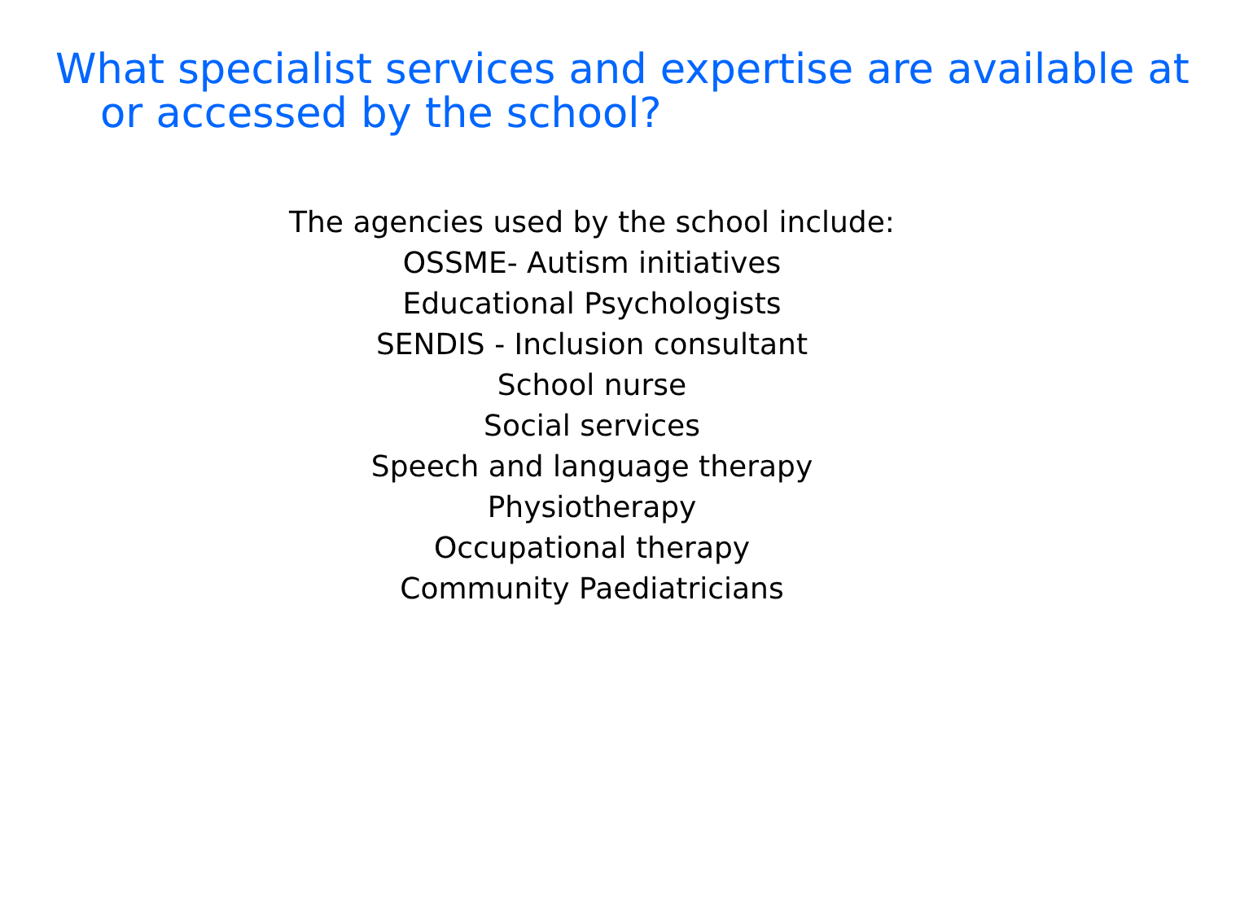What specialist services and expertise are available at or accessed by the school?
The agencies used by the school include:
OSSME- Autism initiatives
Educational Psychologists
SENDIS - Inclusion consultant
School nurse
Social services
Speech and language therapy
Physiotherapy
Occupational therapy
Community Paediatricians